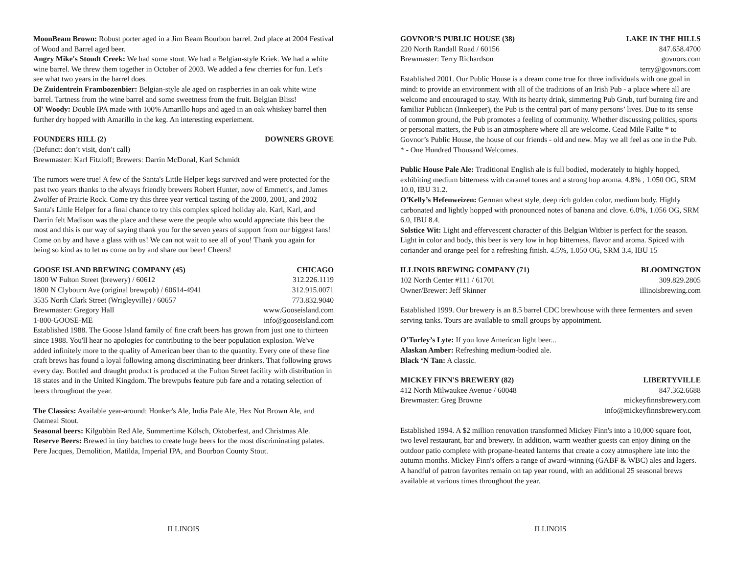MoonBeam Brown: Robust porter aged in a Jim Beam Bourbon barrel. 2nd place at 2004 Festival of Wood and Barrel aged beer.
Angry Mike's Stoudt Creek: We had some stout. We had a Belgian-style Kriek. We had a white wine barrel. We threw them together in October of 2003. We added a few cherries for fun. Let's see what two years in the barrel does.
De Zuidentrein Frambozenbier: Belgian-style ale aged on raspberries in an oak white wine barrel. Tartness from the wine barrel and some sweetness from the fruit. Belgian Bliss!
Ol' Woody: Double IPA made with 100% Amarillo hops and aged in an oak whiskey barrel then further dry hopped with Amarillo in the keg. An interesting experiement.
FOUNDERS HILL (2) DOWNERS GROVE
(Defunct: don’t visit, don’t call)
Brewmaster: Karl Fitzloff; Brewers: Darrin McDonal, Karl Schmidt
The rumors were true! A few of the Santa's Little Helper kegs survived and were protected for the past two years thanks to the always friendly brewers Robert Hunter, now of Emmett's, and James Zwolfer of Prairie Rock. Come try this three year vertical tasting of the 2000, 2001, and 2002 Santa's Little Helper for a final chance to try this complex spiced holiday ale. Karl, Karl, and Darrin felt Madison was the place and these were the people who would appreciate this beer the most and this is our way of saying thank you for the seven years of support from our biggest fans! Come on by and have a glass with us! We can not wait to see all of you! Thank you again for being so kind as to let us come on by and share our beer! Cheers!
GOOSE ISLAND BREWING COMPANY (45) CHICAGO
1800 W Fulton Street (brewery) / 60612 312.226.1119
1800 N Clybourn Ave (original brewpub) / 60614-4941 312.915.0071
3535 North Clark Street (Wrigleyville) / 60657 773.832.9040
Brewmaster: Gregory Hall www.Gooseisland.com
1-800-GOOSE-ME info@gooseisland.com
Established 1988. The Goose Island family of fine craft beers has grown from just one to thirteen since 1988. You'll hear no apologies for contributing to the beer population explosion. We've added infinitely more to the quality of American beer than to the quantity. Every one of these fine craft brews has found a loyal following among discriminating beer drinkers. That following grows every day. Bottled and draught product is produced at the Fulton Street facility with distribution in 18 states and in the United Kingdom. The brewpubs feature pub fare and a rotating selection of beers throughout the year.
The Classics: Available year-around: Honker's Ale, India Pale Ale, Hex Nut Brown Ale, and Oatmeal Stout.
Seasonal beers: Kilgubbin Red Ale, Summertime Kölsch, Oktoberfest, and Christmas Ale. Reserve Beers: Brewed in tiny batches to create huge beers for the most discriminating palates. Pere Jacques, Demolition, Matilda, Imperial IPA, and Bourbon County Stout.
ILLINOIS
GOVNOR’S PUBLIC HOUSE (38) LAKE IN THE HILLS
220 North Randall Road / 60156 847.658.4700
Brewmaster: Terry Richardson govnors.com
terry@govnors.com
Established 2001. Our Public House is a dream come true for three individuals with one goal in mind: to provide an environment with all of the traditions of an Irish Pub - a place where all are welcome and encouraged to stay. With its hearty drink, simmering Pub Grub, turf burning fire and familiar Publican (Innkeeper), the Pub is the central part of many persons’ lives. Due to its sense of common ground, the Pub promotes a feeling of community. Whether discussing politics, sports or personal matters, the Pub is an atmosphere where all are welcome. Cead Mile Failte * to Govnor’s Public House, the house of our friends - old and new. May we all feel as one in the Pub. * - One Hundred Thousand Welcomes.
Public House Pale Ale: Traditional English ale is full bodied, moderately to highly hopped, exhibiting medium bitterness with caramel tones and a strong hop aroma. 4.8% , 1.050 OG, SRM 10.0, IBU 31.2.
O'Kelly’s Hefenweizen: German wheat style, deep rich golden color, medium body. Highly carbonated and lightly hopped with pronounced notes of banana and clove. 6.0%, 1.056 OG, SRM 6.0, IBU 8.4.
Solstice Wit: Light and effervescent character of this Belgian Witbier is perfect for the season. Light in color and body, this beer is very low in hop bitterness, flavor and aroma. Spiced with coriander and orange peel for a refreshing finish. 4.5%, 1.050 OG, SRM 3.4, IBU 15
ILLINOIS BREWING COMPANY (71) BLOOMINGTON
102 North Center #111 / 61701 309.829.2805
Owner/Brewer: Jeff Skinner illinoisbrewing.com
Established 1999. Our brewery is an 8.5 barrel CDC brewhouse with three fermenters and seven serving tanks. Tours are available to small groups by appointment.
O’Turley’s Lyte: If you love American light beer...
Alaskan Amber: Refreshing medium-bodied ale.
Black ‘N Tan: A classic.
MICKEY FINN'S BREWERY (82) LIBERTYVILLE
412 North Milwaukee Avenue / 60048 847.362.6688
Brewmaster: Greg Browne mickeyfinnsbrewery.com
info@mickeyfinnsbrewery.com
Established 1994. A $2 million renovation transformed Mickey Finn's into a 10,000 square foot, two level restaurant, bar and brewery. In addition, warm weather guests can enjoy dining on the outdoor patio complete with propane-heated lanterns that create a cozy atmosphere late into the autumn months. Mickey Finn's offers a range of award-winning (GABF & WBC) ales and lagers. A handful of patron favorites remain on tap year round, with an additional 25 seasonal brews available at various times throughout the year.
ILLINOIS